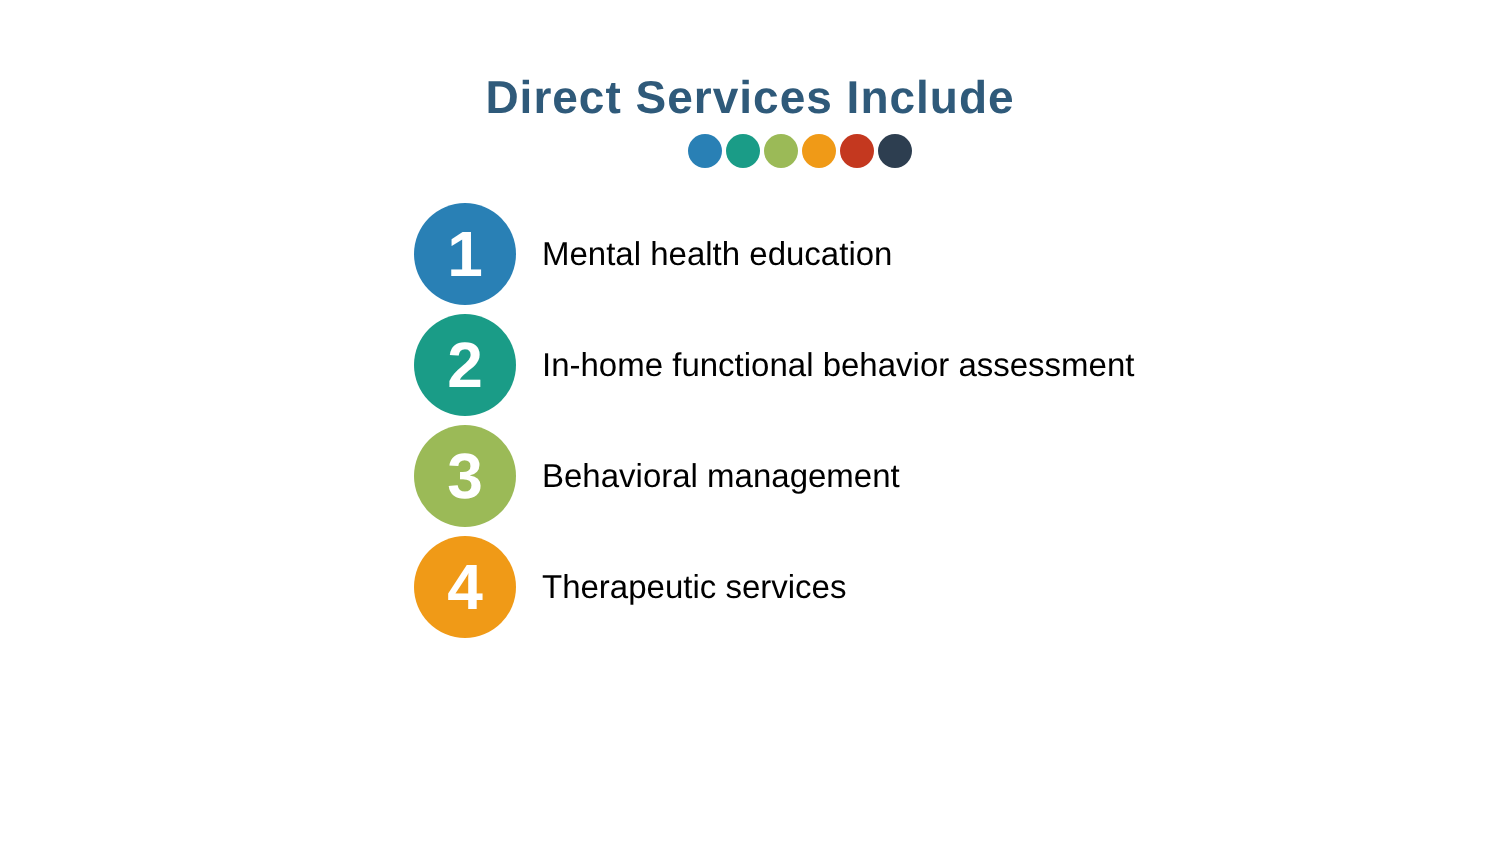Direct Services Include
1
Mental health education
2
In-home functional behavior assessment
3
Behavioral management
4
Therapeutic services